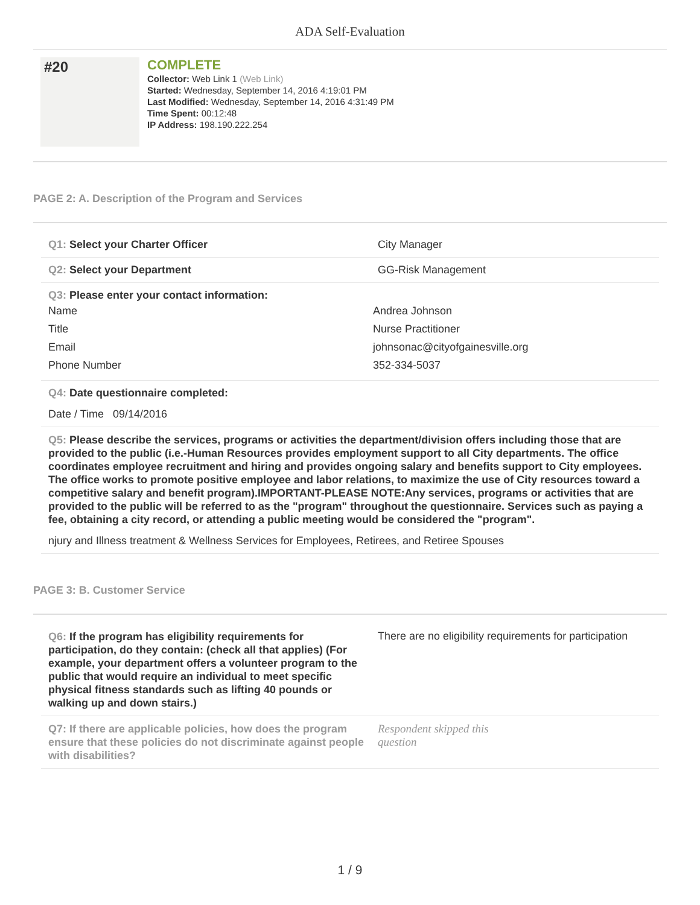ADA Self-Evaluation
#20
COMPLETE
Collector: Web Link 1 (Web Link)
Started: Wednesday, September 14, 2016 4:19:01 PM
Last Modified: Wednesday, September 14, 2016 4:31:49 PM
Time Spent: 00:12:48
IP Address: 198.190.222.254
PAGE 2: A. Description of the Program and Services
Q1: Select your Charter Officer City Manager
Q2: Select your Department GG-Risk Management
Q3: Please enter your contact information:
Name Andrea Johnson
Title Nurse Practitioner
Email johnsonac@cityofgainesville.org
Phone Number 352-334-5037
Q4: Date questionnaire completed:
Date / Time 09/14/2016
Q5: Please describe the services, programs or activities the department/division offers including those that are provided to the public (i.e.-Human Resources provides employment support to all City departments. The office coordinates employee recruitment and hiring and provides ongoing salary and benefits support to City employees. The office works to promote positive employee and labor relations, to maximize the use of City resources toward a competitive salary and benefit program).IMPORTANT-PLEASE NOTE:Any services, programs or activities that are provided to the public will be referred to as the "program" throughout the questionnaire. Services such as paying a fee, obtaining a city record, or attending a public meeting would be considered the "program".
njury and Illness treatment & Wellness Services for Employees, Retirees, and Retiree Spouses
PAGE 3: B. Customer Service
Q6: If the program has eligibility requirements for participation, do they contain: (check all that applies) (For example, your department offers a volunteer program to the public that would require an individual to meet specific physical fitness standards such as lifting 40 pounds or walking up and down stairs.)
There are no eligibility requirements for participation
Q7: If there are applicable policies, how does the program ensure that these policies do not discriminate against people with disabilities?
Respondent skipped this question
1 / 9